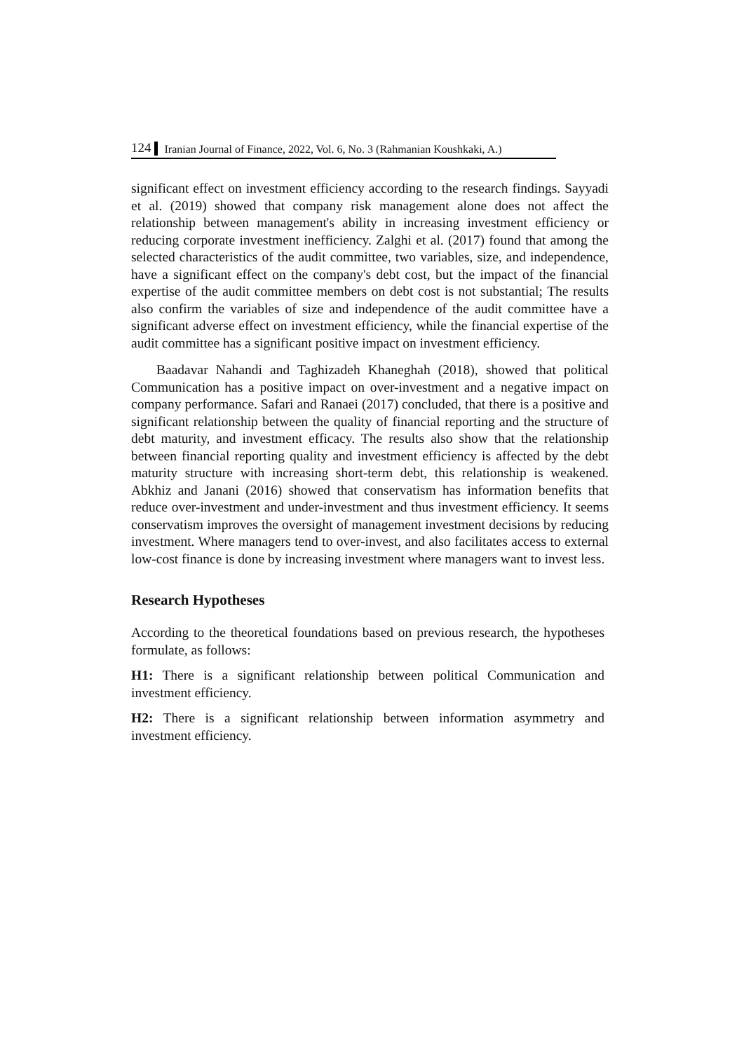124 Iranian Journal of Finance, 2022, Vol. 6, No. 3 (Rahmanian Koushkaki, A.)
significant effect on investment efficiency according to the research findings. Sayyadi et al. (2019) showed that company risk management alone does not affect the relationship between management's ability in increasing investment efficiency or reducing corporate investment inefficiency. Zalghi et al. (2017) found that among the selected characteristics of the audit committee, two variables, size, and independence, have a significant effect on the company's debt cost, but the impact of the financial expertise of the audit committee members on debt cost is not substantial; The results also confirm the variables of size and independence of the audit committee have a significant adverse effect on investment efficiency, while the financial expertise of the audit committee has a significant positive impact on investment efficiency.
Baadavar Nahandi and Taghizadeh Khaneghah (2018), showed that political Communication has a positive impact on over-investment and a negative impact on company performance. Safari and Ranaei (2017) concluded, that there is a positive and significant relationship between the quality of financial reporting and the structure of debt maturity, and investment efficacy. The results also show that the relationship between financial reporting quality and investment efficiency is affected by the debt maturity structure with increasing short-term debt, this relationship is weakened. Abkhiz and Janani (2016) showed that conservatism has information benefits that reduce over-investment and under-investment and thus investment efficiency. It seems conservatism improves the oversight of management investment decisions by reducing investment. Where managers tend to over-invest, and also facilitates access to external low-cost finance is done by increasing investment where managers want to invest less.
Research Hypotheses
According to the theoretical foundations based on previous research, the hypotheses formulate, as follows:
H1: There is a significant relationship between political Communication and investment efficiency.
H2: There is a significant relationship between information asymmetry and investment efficiency.